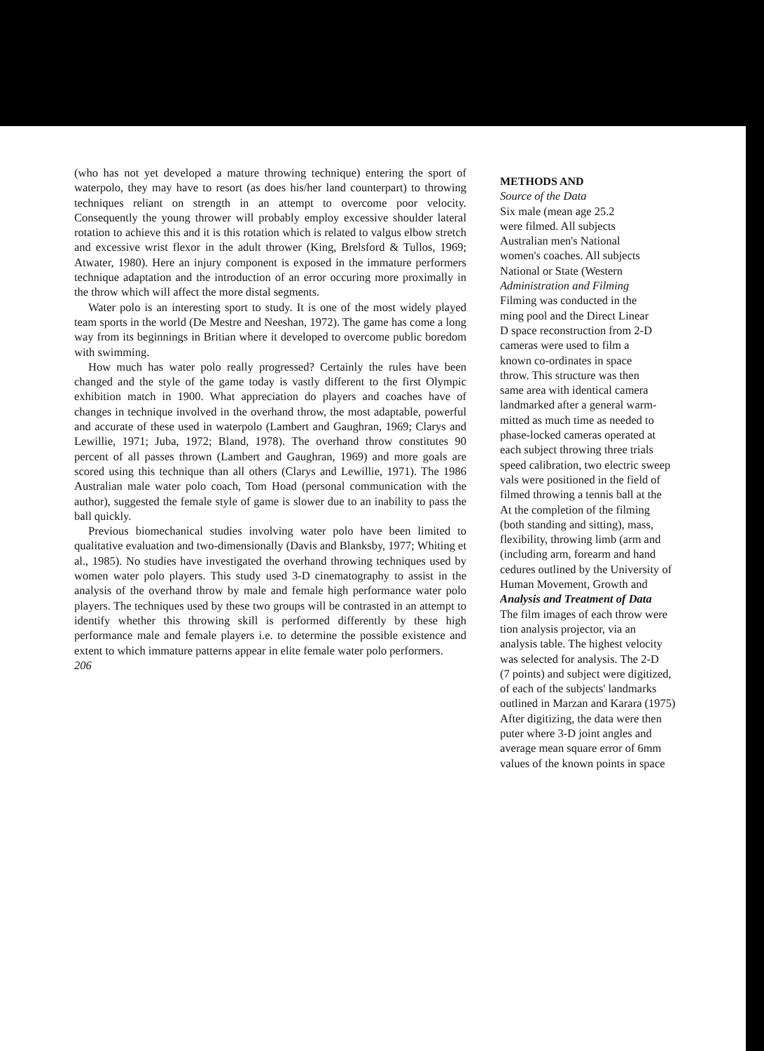(who has not yet developed a mature throwing technique) entering the sport of waterpolo, they may have to resort (as does his/her land counterpart) to throwing techniques reliant on strength in an attempt to overcome poor velocity. Consequently the young thrower will probably employ excessive shoulder lateral rotation to achieve this and it is this rotation which is related to valgus elbow stretch and excessive wrist flexor in the adult thrower (King, Brelsford & Tullos, 1969; Atwater, 1980). Here an injury component is exposed in the immature performers technique adaptation and the introduction of an error occuring more proximally in the throw which will affect the more distal segments.
Water polo is an interesting sport to study. It is one of the most widely played team sports in the world (De Mestre and Neeshan, 1972). The game has come a long way from its beginnings in Britian where it developed to overcome public boredom with swimming.
How much has water polo really progressed? Certainly the rules have been changed and the style of the game today is vastly different to the first Olympic exhibition match in 1900. What appreciation do players and coaches have of changes in technique involved in the overhand throw, the most adaptable, powerful and accurate of these used in waterpolo (Lambert and Gaughran, 1969; Clarys and Lewillie, 1971; Juba, 1972; Bland, 1978). The overhand throw constitutes 90 percent of all passes thrown (Lambert and Gaughran, 1969) and more goals are scored using this technique than all others (Clarys and Lewillie, 1971). The 1986 Australian male water polo coach, Tom Hoad (personal communication with the author), suggested the female style of game is slower due to an inability to pass the ball quickly.
Previous biomechanical studies involving water polo have been limited to qualitative evaluation and two-dimensionally (Davis and Blanksby, 1977; Whiting et al., 1985). No studies have investigated the overhand throwing techniques used by women water polo players. This study used 3-D cinematography to assist in the analysis of the overhand throw by male and female high performance water polo players. The techniques used by these two groups will be contrasted in an attempt to identify whether this throwing skill is performed differently by these high performance male and female players i.e. to determine the possible existence and extent to which immature patterns appear in elite female water polo performers.
206
METHODS AND
Source of the Data
Six male (mean age 25.2
were filmed. All subjects
Australian men's National
women's coaches. All subjects
National or State (Western
Administration and Filming
Filming was conducted in the
ming pool and the Direct Linear
D space reconstruction from 2-D
cameras were used to film a
known co-ordinates in space
throw. This structure was then
same area with identical camera
landmarked after a general warm-
mitted as much time as needed to
phase-locked cameras operated at
each subject throwing three trials
speed calibration, two electric sweep
vals were positioned in the field of
filmed throwing a tennis ball at the
At the completion of the filming
(both standing and sitting), mass,
flexibility, throwing limb (arm and
(including arm, forearm and hand
cedures outlined by the University of
Human Movement, Growth and
Analysis and Treatment of Data
The film images of each throw were
tion analysis projector, via an
analysis table. The highest velocity
was selected for analysis. The 2-D
(7 points) and subject were digitized,
of each of the subjects' landmarks
outlined in Marzan and Karara (1975)
After digitizing, the data were then
puter where 3-D joint angles and
average mean square error of 6mm
values of the known points in space